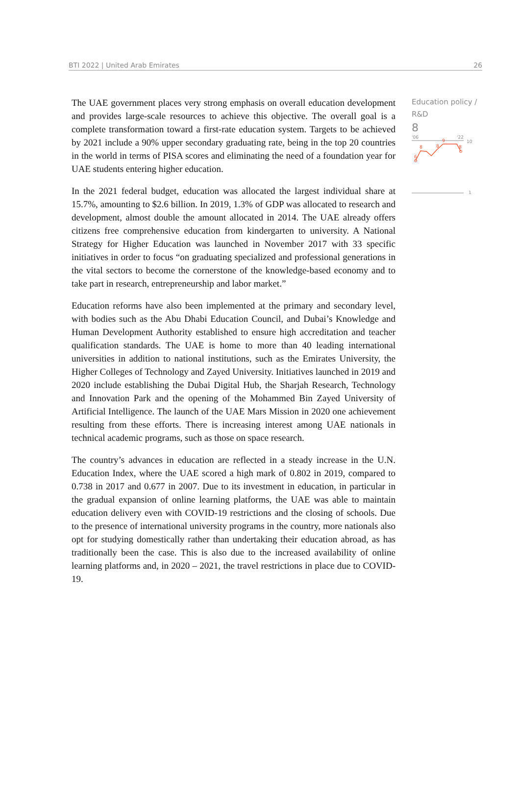BTI 2022 | United Arab Emirates 26
The UAE government places very strong emphasis on overall education development and provides large-scale resources to achieve this objective. The overall goal is a complete transformation toward a first-rate education system. Targets to be achieved by 2021 include a 90% upper secondary graduating rate, being in the top 20 countries in the world in terms of PISA scores and eliminating the need of a foundation year for UAE students entering higher education.
In the 2021 federal budget, education was allocated the largest individual share at 15.7%, amounting to $2.6 billion. In 2019, 1.3% of GDP was allocated to research and development, almost double the amount allocated in 2014. The UAE already offers citizens free comprehensive education from kindergarten to university. A National Strategy for Higher Education was launched in November 2017 with 33 specific initiatives in order to focus “on graduating specialized and professional generations in the vital sectors to become the cornerstone of the knowledge-based economy and to take part in research, entrepreneurship and labor market.”
Education reforms have also been implemented at the primary and secondary level, with bodies such as the Abu Dhabi Education Council, and Dubai’s Knowledge and Human Development Authority established to ensure high accreditation and teacher qualification standards. The UAE is home to more than 40 leading international universities in addition to national institutions, such as the Emirates University, the Higher Colleges of Technology and Zayed University. Initiatives launched in 2019 and 2020 include establishing the Dubai Digital Hub, the Sharjah Research, Technology and Innovation Park and the opening of the Mohammed Bin Zayed University of Artificial Intelligence. The launch of the UAE Mars Mission in 2020 one achievement resulting from these efforts. There is increasing interest among UAE nationals in technical academic programs, such as those on space research.
The country’s advances in education are reflected in a steady increase in the U.N. Education Index, where the UAE scored a high mark of 0.802 in 2019, compared to 0.738 in 2017 and 0.677 in 2007. Due to its investment in education, in particular in the gradual expansion of online learning platforms, the UAE was able to maintain education delivery even with COVID-19 restrictions and the closing of schools. Due to the presence of international university programs in the country, more nationals also opt for studying domestically rather than undertaking their education abroad, as has traditionally been the case. This is also due to the increased availability of online learning platforms and, in 2020 – 2021, the travel restrictions in place due to COVID-19.
Education policy / R&D
8
'06
'22
10
6
8
8
9
8
1